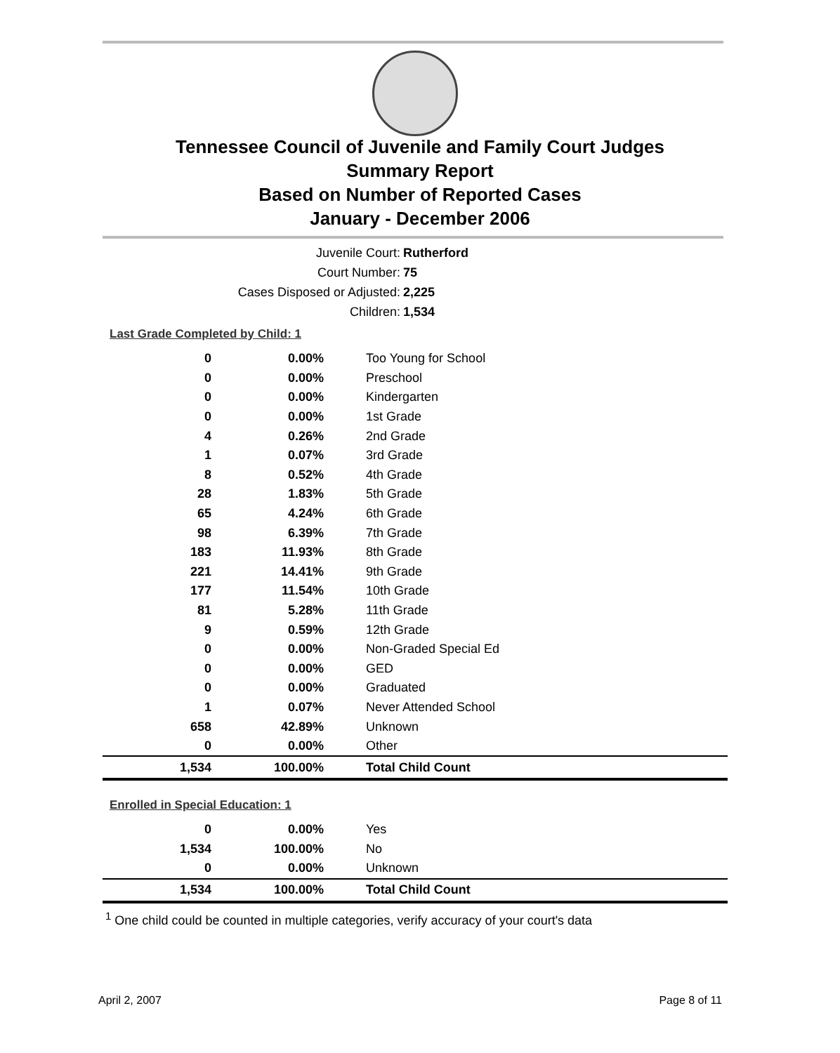Tennessee Council of Juvenile and Family Court Judges
Summary Report
Based on Number of Reported Cases
January - December 2006
Juvenile Court: Rutherford
Court Number: 75
Cases Disposed or Adjusted: 2,225
Children: 1,534
Last Grade Completed by Child: 1
| 0 | 0.00% | Too Young for School |
| 0 | 0.00% | Preschool |
| 0 | 0.00% | Kindergarten |
| 0 | 0.00% | 1st Grade |
| 4 | 0.26% | 2nd Grade |
| 1 | 0.07% | 3rd Grade |
| 8 | 0.52% | 4th Grade |
| 28 | 1.83% | 5th Grade |
| 65 | 4.24% | 6th Grade |
| 98 | 6.39% | 7th Grade |
| 183 | 11.93% | 8th Grade |
| 221 | 14.41% | 9th Grade |
| 177 | 11.54% | 10th Grade |
| 81 | 5.28% | 11th Grade |
| 9 | 0.59% | 12th Grade |
| 0 | 0.00% | Non-Graded Special Ed |
| 0 | 0.00% | GED |
| 0 | 0.00% | Graduated |
| 1 | 0.07% | Never Attended School |
| 658 | 42.89% | Unknown |
| 0 | 0.00% | Other |
| 1,534 | 100.00% | Total Child Count |
Enrolled in Special Education: 1
| 0 | 0.00% | Yes |
| 1,534 | 100.00% | No |
| 0 | 0.00% | Unknown |
| 1,534 | 100.00% | Total Child Count |
<sup>1</sup> One child could be counted in multiple categories, verify accuracy of your court's data
April 2, 2007 Page 8 of 11